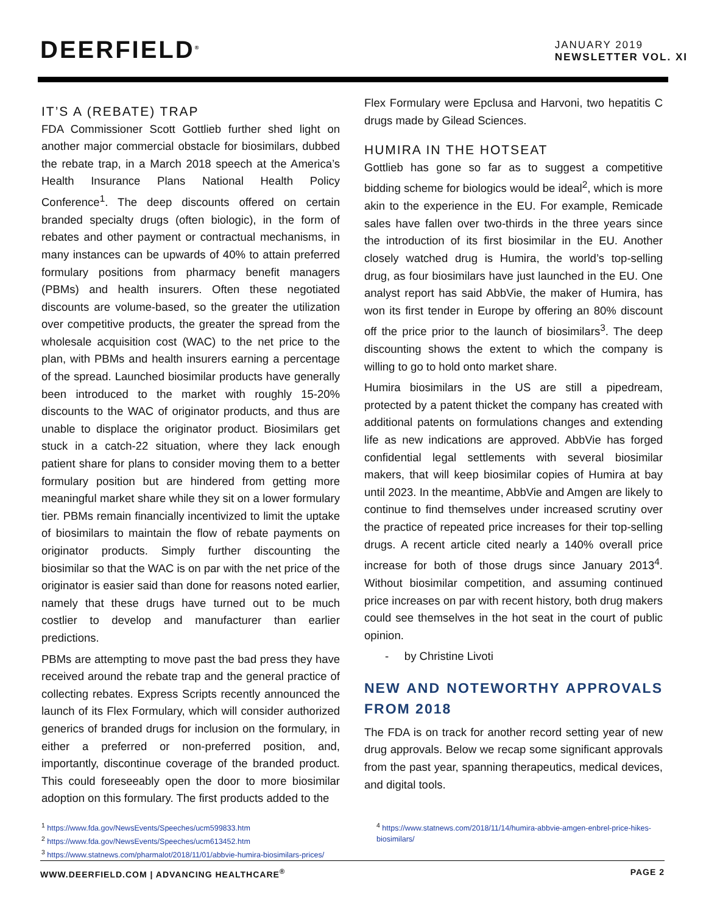DEERFIELD<sup>®</sup>
JANUARY 2019
NEWSLETTER VOL. XI
IT’S A (REBATE) TRAP
FDA Commissioner Scott Gottlieb further shed light on another major commercial obstacle for biosimilars, dubbed the rebate trap, in a March 2018 speech at the America’s Health Insurance Plans National Health Policy Conference<sup>1</sup>. The deep discounts offered on certain branded specialty drugs (often biologic), in the form of rebates and other payment or contractual mechanisms, in many instances can be upwards of 40% to attain preferred formulary positions from pharmacy benefit managers (PBMs) and health insurers. Often these negotiated discounts are volume-based, so the greater the utilization over competitive products, the greater the spread from the wholesale acquisition cost (WAC) to the net price to the plan, with PBMs and health insurers earning a percentage of the spread. Launched biosimilar products have generally been introduced to the market with roughly 15-20% discounts to the WAC of originator products, and thus are unable to displace the originator product. Biosimilars get stuck in a catch-22 situation, where they lack enough patient share for plans to consider moving them to a better formulary position but are hindered from getting more meaningful market share while they sit on a lower formulary tier. PBMs remain financially incentivized to limit the uptake of biosimilars to maintain the flow of rebate payments on originator products. Simply further discounting the biosimilar so that the WAC is on par with the net price of the originator is easier said than done for reasons noted earlier, namely that these drugs have turned out to be much costlier to develop and manufacturer than earlier predictions.
PBMs are attempting to move past the bad press they have received around the rebate trap and the general practice of collecting rebates. Express Scripts recently announced the launch of its Flex Formulary, which will consider authorized generics of branded drugs for inclusion on the formulary, in either a preferred or non-preferred position, and, importantly, discontinue coverage of the branded product. This could foreseeably open the door to more biosimilar adoption on this formulary. The first products added to the
Flex Formulary were Epclusa and Harvoni, two hepatitis C drugs made by Gilead Sciences.
HUMIRA IN THE HOTSEAT
Gottlieb has gone so far as to suggest a competitive bidding scheme for biologics would be ideal<sup>2</sup>, which is more akin to the experience in the EU. For example, Remicade sales have fallen over two-thirds in the three years since the introduction of its first biosimilar in the EU. Another closely watched drug is Humira, the world’s top-selling drug, as four biosimilars have just launched in the EU. One analyst report has said AbbVie, the maker of Humira, has won its first tender in Europe by offering an 80% discount off the price prior to the launch of biosimilars<sup>3</sup>. The deep discounting shows the extent to which the company is willing to go to hold onto market share.
Humira biosimilars in the US are still a pipedream, protected by a patent thicket the company has created with additional patents on formulations changes and extending life as new indications are approved. AbbVie has forged confidential legal settlements with several biosimilar makers, that will keep biosimilar copies of Humira at bay until 2023. In the meantime, AbbVie and Amgen are likely to continue to find themselves under increased scrutiny over the practice of repeated price increases for their top-selling drugs. A recent article cited nearly a 140% overall price increase for both of those drugs since January 2013<sup>4</sup>. Without biosimilar competition, and assuming continued price increases on par with recent history, both drug makers could see themselves in the hot seat in the court of public opinion.
- by Christine Livoti
NEW AND NOTEWORTHY APPROVALS FROM 2018
The FDA is on track for another record setting year of new drug approvals. Below we recap some significant approvals from the past year, spanning therapeutics, medical devices, and digital tools.
<sup>1</sup> https://www.fda.gov/NewsEvents/Speeches/ucm599833.htm
<sup>2</sup> https://www.fda.gov/NewsEvents/Speeches/ucm613452.htm
<sup>3</sup> https://www.statnews.com/pharmalot/2018/11/01/abbvie-humira-biosimilars-prices/
<sup>4</sup> https://www.statnews.com/2018/11/14/humira-abbvie-amgen-enbrel-price-hikes-biosimilars/
WWW.DEERFIELD.COM | ADVANCING HEALTHCARE<sup>®</sup> PAGE 2